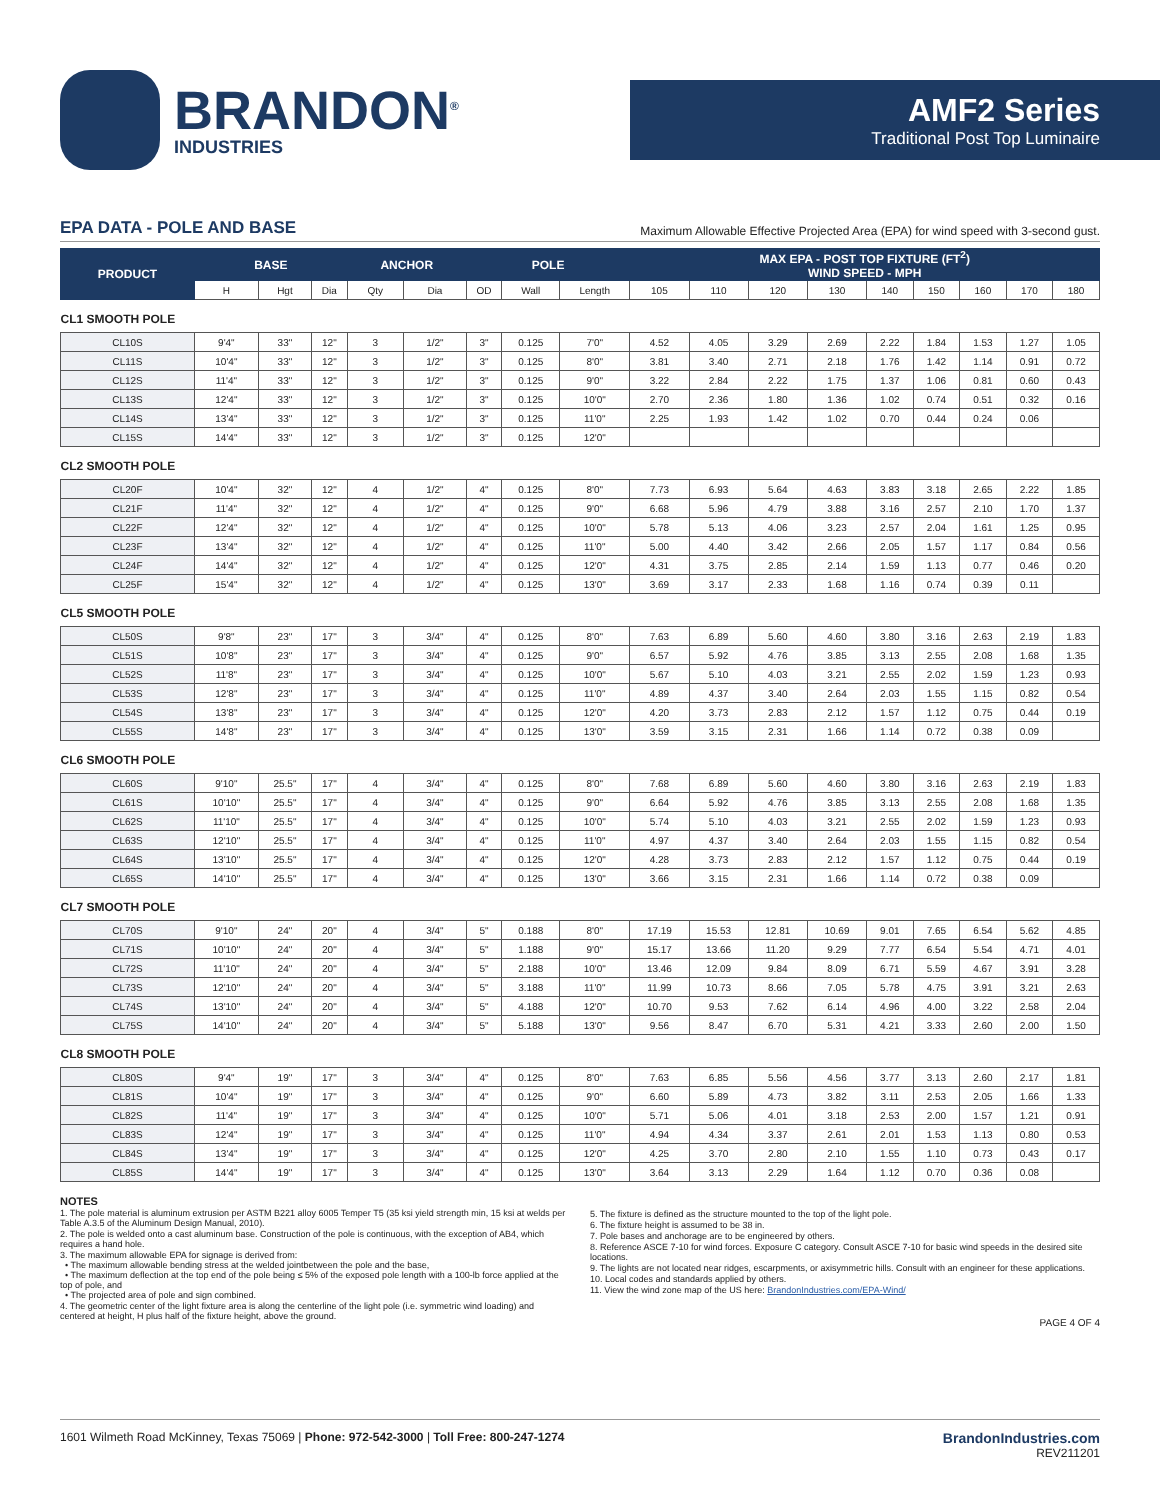BRANDON<sup>®</sup>
INDUSTRIES
AMF2 Series
Traditional Post Top Luminaire
EPA DATA - POLE AND BASE Maximum Allowable Effective Projected Area (EPA) for wind speed with 3-second gust.
| PRODUCT | BASE | | | ANCHOR | | POLE | | | MAX EPA - POST TOP FIXTURE (FT<sup>2</sup>) WIND SPEED - MPH | | | | | | | | |
| --- | --- | --- | --- | --- | --- | --- | --- | --- | --- | --- | --- | --- | --- | --- | --- | --- | --- |
| | H | Hgt | Dia | Qty | Dia | OD | Wall | Length | 105 | 110 | 120 | 130 | 140 | 150 | 160 | 170 | 180 |
| CL1 SMOOTH POLE | | | | | | | | | | | | | | | | | |
| CL10S | 9'4" | 33" | 12" | 3 | 1/2" | 3" | 0.125 | 7'0" | 4.52 | 4.05 | 3.29 | 2.69 | 2.22 | 1.84 | 1.53 | 1.27 | 1.05 |
| CL11S | 10'4" | 33" | 12" | 3 | 1/2" | 3" | 0.125 | 8'0" | 3.81 | 3.40 | 2.71 | 2.18 | 1.76 | 1.42 | 1.14 | 0.91 | 0.72 |
| CL12S | 11'4" | 33" | 12" | 3 | 1/2" | 3" | 0.125 | 9'0" | 3.22 | 2.84 | 2.22 | 1.75 | 1.37 | 1.06 | 0.81 | 0.60 | 0.43 |
| CL13S | 12'4" | 33" | 12" | 3 | 1/2" | 3" | 0.125 | 10'0" | 2.70 | 2.36 | 1.80 | 1.36 | 1.02 | 0.74 | 0.51 | 0.32 | 0.16 |
| CL14S | 13'4" | 33" | 12" | 3 | 1/2" | 3" | 0.125 | 11'0" | 2.25 | 1.93 | 1.42 | 1.02 | 0.70 | 0.44 | 0.24 | 0.06 | |
| CL15S | 14'4" | 33" | 12" | 3 | 1/2" | 3" | 0.125 | 12'0" | | | | | | | | | |
| CL2 SMOOTH POLE | | | | | | | | | | | | | | | | | |
| CL20F | 10'4" | 32" | 12" | 4 | 1/2" | 4" | 0.125 | 8'0" | 7.73 | 6.93 | 5.64 | 4.63 | 3.83 | 3.18 | 2.65 | 2.22 | 1.85 |
| CL21F | 11'4" | 32" | 12" | 4 | 1/2" | 4" | 0.125 | 9'0" | 6.68 | 5.96 | 4.79 | 3.88 | 3.16 | 2.57 | 2.10 | 1.70 | 1.37 |
| CL22F | 12'4" | 32" | 12" | 4 | 1/2" | 4" | 0.125 | 10'0" | 5.78 | 5.13 | 4.06 | 3.23 | 2.57 | 2.04 | 1.61 | 1.25 | 0.95 |
| CL23F | 13'4" | 32" | 12" | 4 | 1/2" | 4" | 0.125 | 11'0" | 5.00 | 4.40 | 3.42 | 2.66 | 2.05 | 1.57 | 1.17 | 0.84 | 0.56 |
| CL24F | 14'4" | 32" | 12" | 4 | 1/2" | 4" | 0.125 | 12'0" | 4.31 | 3.75 | 2.85 | 2.14 | 1.59 | 1.13 | 0.77 | 0.46 | 0.20 |
| CL25F | 15'4" | 32" | 12" | 4 | 1/2" | 4" | 0.125 | 13'0" | 3.69 | 3.17 | 2.33 | 1.68 | 1.16 | 0.74 | 0.39 | 0.11 | |
| CL5 SMOOTH POLE | | | | | | | | | | | | | | | | | |
| CL50S | 9'8" | 23" | 17" | 3 | 3/4" | 4" | 0.125 | 8'0" | 7.63 | 6.89 | 5.60 | 4.60 | 3.80 | 3.16 | 2.63 | 2.19 | 1.83 |
| CL51S | 10'8" | 23" | 17" | 3 | 3/4" | 4" | 0.125 | 9'0" | 6.57 | 5.92 | 4.76 | 3.85 | 3.13 | 2.55 | 2.08 | 1.68 | 1.35 |
| CL52S | 11'8" | 23" | 17" | 3 | 3/4" | 4" | 0.125 | 10'0" | 5.67 | 5.10 | 4.03 | 3.21 | 2.55 | 2.02 | 1.59 | 1.23 | 0.93 |
| CL53S | 12'8" | 23" | 17" | 3 | 3/4" | 4" | 0.125 | 11'0" | 4.89 | 4.37 | 3.40 | 2.64 | 2.03 | 1.55 | 1.15 | 0.82 | 0.54 |
| CL54S | 13'8" | 23" | 17" | 3 | 3/4" | 4" | 0.125 | 12'0" | 4.20 | 3.73 | 2.83 | 2.12 | 1.57 | 1.12 | 0.75 | 0.44 | 0.19 |
| CL55S | 14'8" | 23" | 17" | 3 | 3/4" | 4" | 0.125 | 13'0" | 3.59 | 3.15 | 2.31 | 1.66 | 1.14 | 0.72 | 0.38 | 0.09 | |
| CL6 SMOOTH POLE | | | | | | | | | | | | | | | | | |
| CL60S | 9'10" | 25.5" | 17" | 4 | 3/4" | 4" | 0.125 | 8'0" | 7.68 | 6.89 | 5.60 | 4.60 | 3.80 | 3.16 | 2.63 | 2.19 | 1.83 |
| CL61S | 10'10" | 25.5" | 17" | 4 | 3/4" | 4" | 0.125 | 9'0" | 6.64 | 5.92 | 4.76 | 3.85 | 3.13 | 2.55 | 2.08 | 1.68 | 1.35 |
| CL62S | 11'10" | 25.5" | 17" | 4 | 3/4" | 4" | 0.125 | 10'0" | 5.74 | 5.10 | 4.03 | 3.21 | 2.55 | 2.02 | 1.59 | 1.23 | 0.93 |
| CL63S | 12'10" | 25.5" | 17" | 4 | 3/4" | 4" | 0.125 | 11'0" | 4.97 | 4.37 | 3.40 | 2.64 | 2.03 | 1.55 | 1.15 | 0.82 | 0.54 |
| CL64S | 13'10" | 25.5" | 17" | 4 | 3/4" | 4" | 0.125 | 12'0" | 4.28 | 3.73 | 2.83 | 2.12 | 1.57 | 1.12 | 0.75 | 0.44 | 0.19 |
| CL65S | 14'10" | 25.5" | 17" | 4 | 3/4" | 4" | 0.125 | 13'0" | 3.66 | 3.15 | 2.31 | 1.66 | 1.14 | 0.72 | 0.38 | 0.09 | |
| CL7 SMOOTH POLE | | | | | | | | | | | | | | | | | |
| CL70S | 9'10" | 24" | 20" | 4 | 3/4" | 5" | 0.188 | 8'0" | 17.19 | 15.53 | 12.81 | 10.69 | 9.01 | 7.65 | 6.54 | 5.62 | 4.85 |
| CL71S | 10'10" | 24" | 20" | 4 | 3/4" | 5" | 1.188 | 9'0" | 15.17 | 13.66 | 11.20 | 9.29 | 7.77 | 6.54 | 5.54 | 4.71 | 4.01 |
| CL72S | 11'10" | 24" | 20" | 4 | 3/4" | 5" | 2.188 | 10'0" | 13.46 | 12.09 | 9.84 | 8.09 | 6.71 | 5.59 | 4.67 | 3.91 | 3.28 |
| CL73S | 12'10" | 24" | 20" | 4 | 3/4" | 5" | 3.188 | 11'0" | 11.99 | 10.73 | 8.66 | 7.05 | 5.78 | 4.75 | 3.91 | 3.21 | 2.63 |
| CL74S | 13'10" | 24" | 20" | 4 | 3/4" | 5" | 4.188 | 12'0" | 10.70 | 9.53 | 7.62 | 6.14 | 4.96 | 4.00 | 3.22 | 2.58 | 2.04 |
| CL75S | 14'10" | 24" | 20" | 4 | 3/4" | 5" | 5.188 | 13'0" | 9.56 | 8.47 | 6.70 | 5.31 | 4.21 | 3.33 | 2.60 | 2.00 | 1.50 |
| CL8 SMOOTH POLE | | | | | | | | | | | | | | | | | |
| CL80S | 9'4" | 19" | 17" | 3 | 3/4" | 4" | 0.125 | 8'0" | 7.63 | 6.85 | 5.56 | 4.56 | 3.77 | 3.13 | 2.60 | 2.17 | 1.81 |
| CL81S | 10'4" | 19" | 17" | 3 | 3/4" | 4" | 0.125 | 9'0" | 6.60 | 5.89 | 4.73 | 3.82 | 3.11 | 2.53 | 2.05 | 1.66 | 1.33 |
| CL82S | 11'4" | 19" | 17" | 3 | 3/4" | 4" | 0.125 | 10'0" | 5.71 | 5.06 | 4.01 | 3.18 | 2.53 | 2.00 | 1.57 | 1.21 | 0.91 |
| CL83S | 12'4" | 19" | 17" | 3 | 3/4" | 4" | 0.125 | 11'0" | 4.94 | 4.34 | 3.37 | 2.61 | 2.01 | 1.53 | 1.13 | 0.80 | 0.53 |
| CL84S | 13'4" | 19" | 17" | 3 | 3/4" | 4" | 0.125 | 12'0" | 4.25 | 3.70 | 2.80 | 2.10 | 1.55 | 1.10 | 0.73 | 0.43 | 0.17 |
| CL85S | 14'4" | 19" | 17" | 3 | 3/4" | 4" | 0.125 | 13'0" | 3.64 | 3.13 | 2.29 | 1.64 | 1.12 | 0.70 | 0.36 | 0.08 | |
NOTES
1. The pole material is aluminum extrusion per ASTM B221 alloy 6005 Temper T5 (35 ksi yield strength min, 15 ksi at welds per Table A.3.5 of the Aluminum Design Manual, 2010).
2. The pole is welded onto a cast aluminum base. Construction of the pole is continuous, with the exception of AB4, which requires a hand hole.
3. The maximum allowable EPA for signage is derived from:
• The maximum allowable bending stress at the welded jointbetween the pole and the base,
• The maximum deflection at the top end of the pole being ≤ 5% of the exposed pole length with a 100-lb force applied at the top of pole, and
• The projected area of pole and sign combined.
4. The geometric center of the light fixture area is along the centerline of the light pole (i.e. symmetric wind loading) and centered at height, H plus half of the fixture height, above the ground.
5. The fixture is defined as the structure mounted to the top of the light pole.
6. The fixture height is assumed to be 38 in.
7. Pole bases and anchorage are to be engineered by others.
8. Reference ASCE 7-10 for wind forces. Exposure C category. Consult ASCE 7-10 for basic wind speeds in the desired site locations.
9. The lights are not located near ridges, escarpments, or axisymmetric hills. Consult with an engineer for these applications.
10. Local codes and standards applied by others.
11. View the wind zone map of the US here: BrandonIndustries.com/EPA-Wind/
PAGE 4 OF 4
1601 Wilmeth Road McKinney, Texas 75069 | Phone: 972-542-3000 | Toll Free: 800-247-1274 BrandonIndustries.com
REV211201